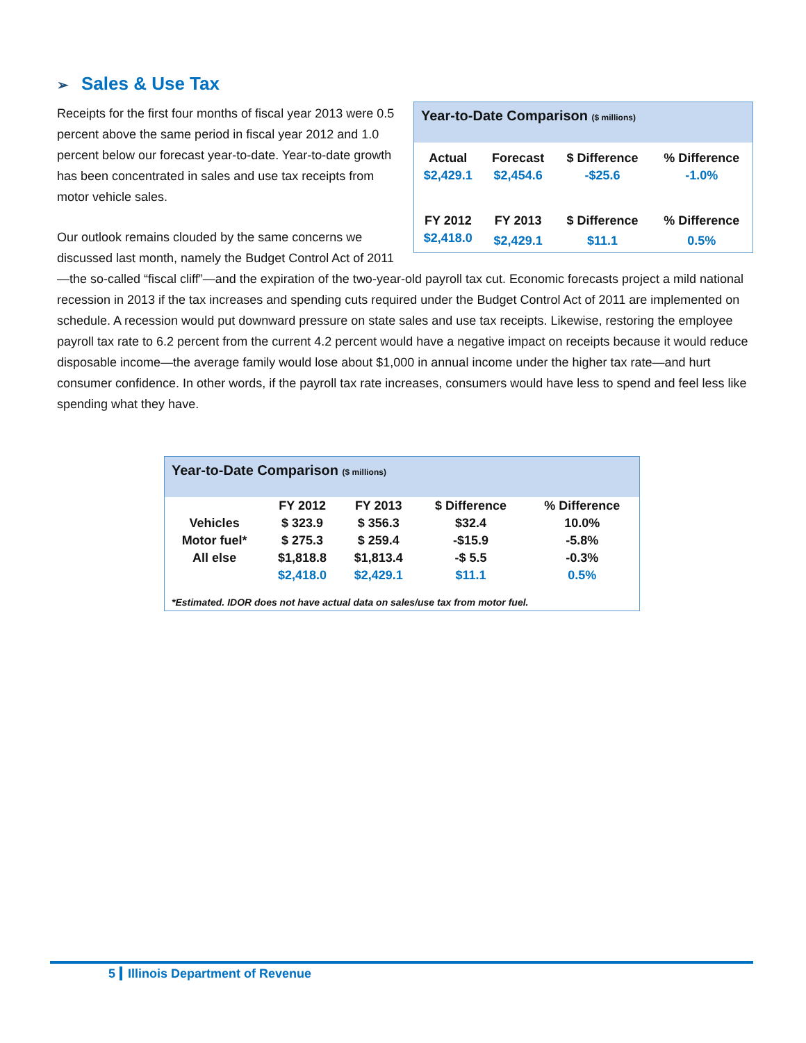➢ Sales & Use Tax
Year-to-Date Comparison ($ millions)
| Actual | Forecast | $ Difference | % Difference |
| --- | --- | --- | --- |
| $2,429.1 | $2,454.6 | -$25.6 | -1.0% |
| FY 2012 | FY 2013 | $ Difference | % Difference |
| $2,418.0 | $2,429.1 | $11.1 | 0.5% |
Receipts for the first four months of fiscal year 2013 were 0.5 percent above the same period in fiscal year 2012 and 1.0 percent below our forecast year-to-date. Year-to-date growth has been concentrated in sales and use tax receipts from motor vehicle sales.
Our outlook remains clouded by the same concerns we discussed last month, namely the Budget Control Act of 2011—the so-called “fiscal cliff”—and the expiration of the two-year-old payroll tax cut. Economic forecasts project a mild national recession in 2013 if the tax increases and spending cuts required under the Budget Control Act of 2011 are implemented on schedule. A recession would put downward pressure on state sales and use tax receipts. Likewise, restoring the employee payroll tax rate to 6.2 percent from the current 4.2 percent would have a negative impact on receipts because it would reduce disposable income—the average family would lose about $1,000 in annual income under the higher tax rate—and hurt consumer confidence. In other words, if the payroll tax rate increases, consumers would have less to spend and feel less like spending what they have.
Year-to-Date Comparison ($ millions)
| | FY 2012 | FY 2013 | $ Difference | % Difference |
| --- | --- | --- | --- | --- |
| Vehicles | $ 323.9 | $ 356.3 | $32.4 | 10.0% |
| Motor fuel* | $ 275.3 | $ 259.4 | -$15.9 | -5.8% |
| All else | $1,818.8 | $1,813.4 | -$ 5.5 | -0.3% |
| | $2,418.0 | $2,429.1 | $11.1 | 0.5% |
*Estimated. IDOR does not have actual data on sales/use tax from motor fuel.
5 Illinois Department of Revenue